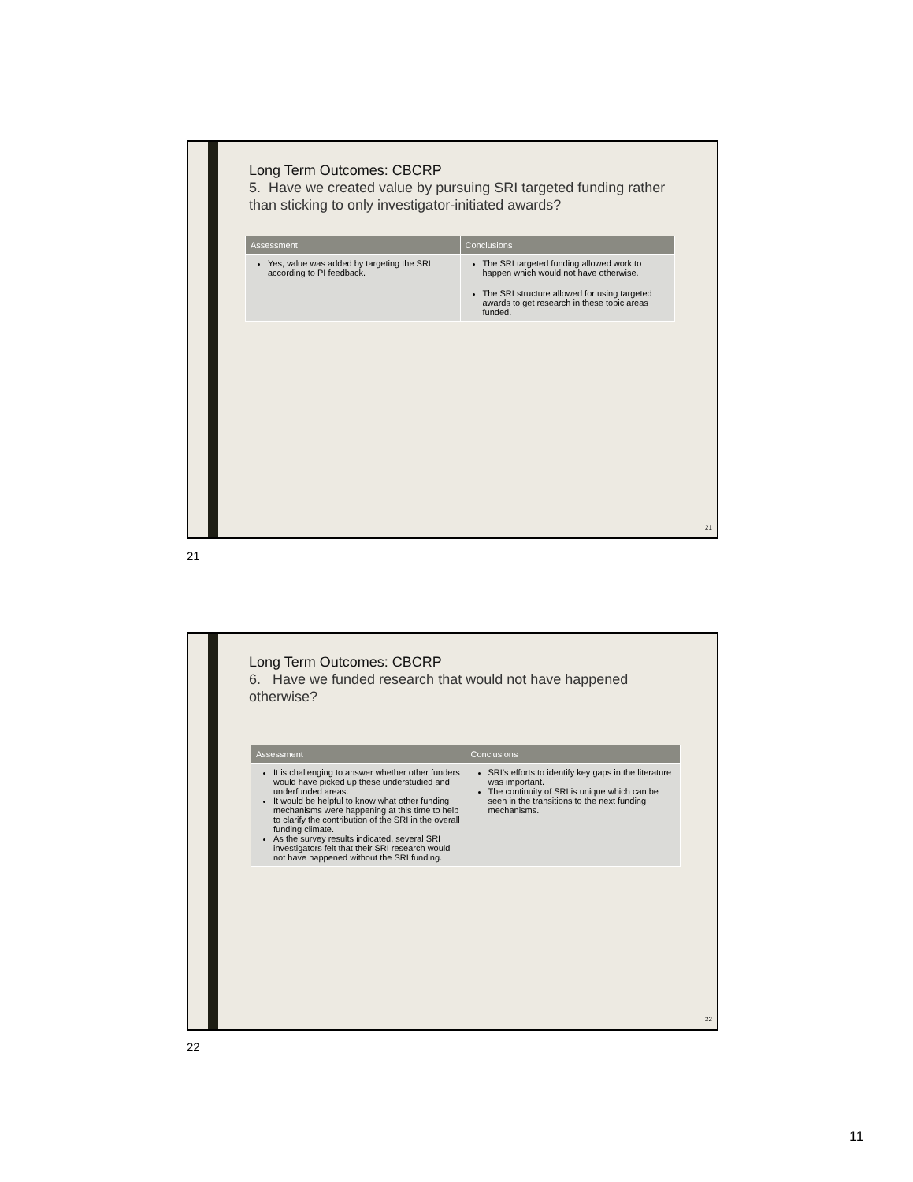Long Term Outcomes: CBCRP
5. Have we created value by pursuing SRI targeted funding rather than sticking to only investigator-initiated awards?
| Assessment | Conclusions |
| --- | --- |
| Yes, value was added by targeting the SRI according to PI feedback. | The SRI targeted funding allowed work to happen which would not have otherwise. The SRI structure allowed for using targeted awards to get research in these topic areas funded. |
21
21
Long Term Outcomes: CBCRP
6. Have we funded research that would not have happened otherwise?
| Assessment | Conclusions |
| --- | --- |
| It is challenging to answer whether other funders would have picked up these understudied and underfunded areas. It would be helpful to know what other funding mechanisms were happening at this time to help to clarify the contribution of the SRI in the overall funding climate. As the survey results indicated, several SRI investigators felt that their SRI research would not have happened without the SRI funding. | SRI’s efforts to identify key gaps in the literature was important. The continuity of SRI is unique which can be seen in the transitions to the next funding mechanisms. |
22
22
11